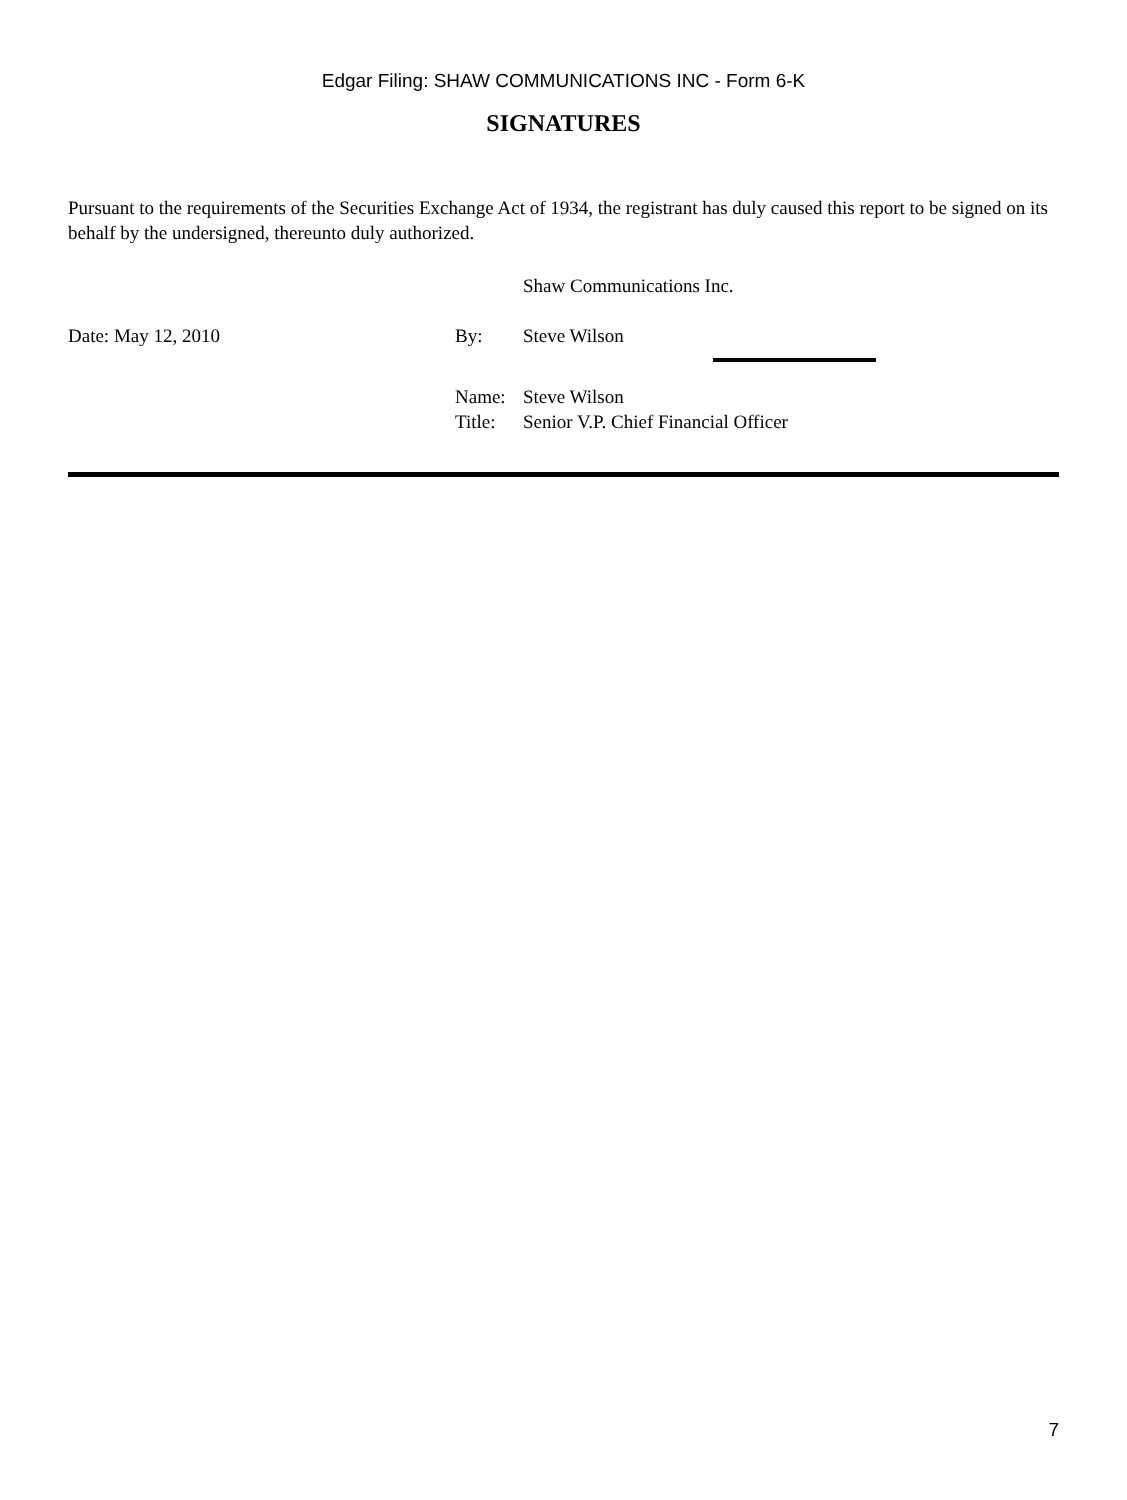Edgar Filing: SHAW COMMUNICATIONS INC - Form 6-K
SIGNATURES
Pursuant to the requirements of the Securities Exchange Act of 1934, the registrant has duly caused this report to be signed on its behalf by the undersigned, thereunto duly authorized.
Shaw Communications Inc.
Date: May 12, 2010 By: Steve Wilson
Name: Steve Wilson
Title:
Senior V.P. Chief Financial Officer
7